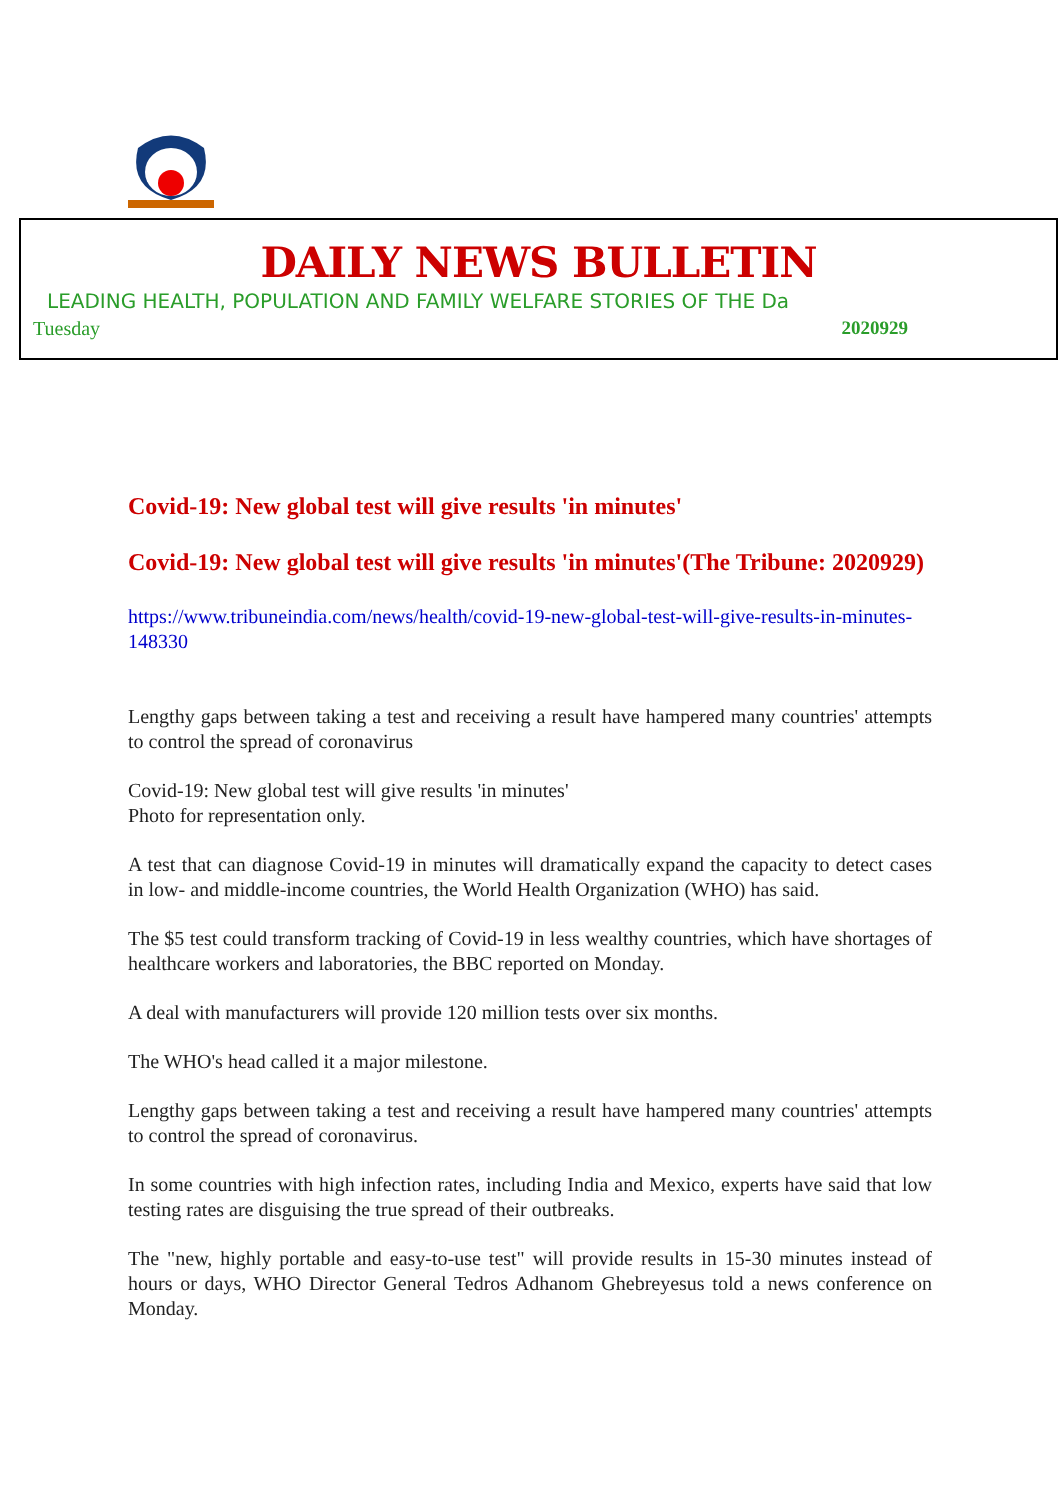DAILY NEWS BULLETIN
LEADING HEALTH, POPULATION AND FAMILY WELFARE STORIES OF THE Da
Tuesday 2020929
Covid-19: New global test will give results 'in minutes'
Covid-19: New global test will give results 'in minutes'(The Tribune: 2020929)
https://www.tribuneindia.com/news/health/covid-19-new-global-test-will-give-results-in-minutes-148330
Lengthy gaps between taking a test and receiving a result have hampered many countries' attempts to control the spread of coronavirus
Covid-19: New global test will give results 'in minutes'
Photo for representation only.
A test that can diagnose Covid-19 in minutes will dramatically expand the capacity to detect cases in low- and middle-income countries, the World Health Organization (WHO) has said.
The $5 test could transform tracking of Covid-19 in less wealthy countries, which have shortages of healthcare workers and laboratories, the BBC reported on Monday.
A deal with manufacturers will provide 120 million tests over six months.
The WHO's head called it a major milestone.
Lengthy gaps between taking a test and receiving a result have hampered many countries' attempts to control the spread of coronavirus.
In some countries with high infection rates, including India and Mexico, experts have said that low testing rates are disguising the true spread of their outbreaks.
The "new, highly portable and easy-to-use test" will provide results in 15-30 minutes instead of hours or days, WHO Director General Tedros Adhanom Ghebreyesus told a news conference on Monday.